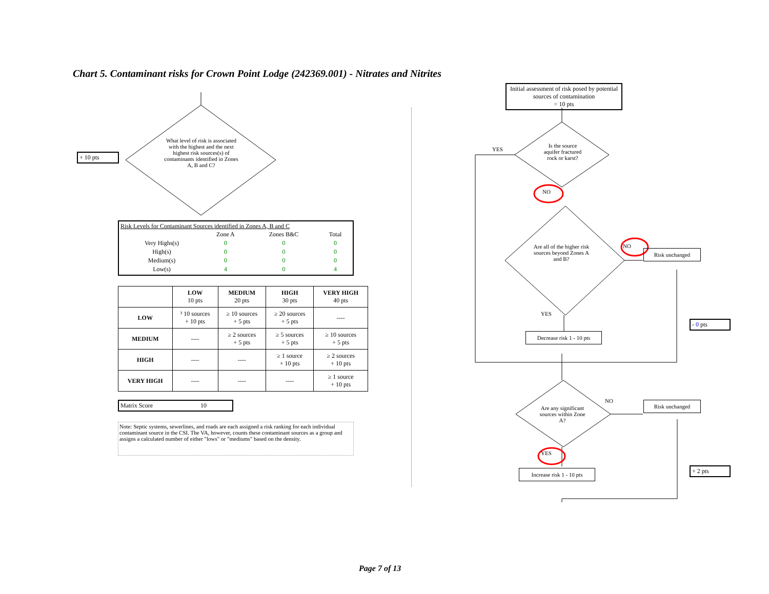Chart 5. Contaminant risks for Crown Point Lodge (242369.001) - Nitrates and Nitrites
+ 10 pts
What level of risk is associated with the highest and the next highest risk sources(s) of contaminants identified in Zones A, B and C?
Risk Levels for Contaminant Sources identified in Zones A, B and C
| | Zone A | Zones B&C | Total |
| Very Highs(s) | 0 | 0 | 0 |
| High(s) | 0 | 0 | 0 |
| Medium(s) | 0 | 0 | 0 |
| Low(s) | 4 | 0 | 4 |
| | LOW 10 pts | MEDIUM 20 pts | HIGH 30 pts | VERY HIGH 40 pts |
| --- | --- | --- | --- | --- |
| LOW | ³ 10 sources + 10 pts | ≥ 10 sources + 5 pts | ≥ 20 sources + 5 pts | ---- |
| MEDIUM | ---- | ≥ 2 sources + 5 pts | ≥ 5 sources + 5 pts | ≥ 10 sources + 5 pts |
| HIGH | ---- | ---- | ≥ 1 source + 10 pts | ≥ 2 sources + 10 pts |
| VERY HIGH | ---- | ---- | ---- | ≥ 1 source + 10 pts |
Matrix Score 10
Note: Septic systems, sewerlines, and roads are each assigned a risk ranking for each individual contaminant source in the CSI. The VA, however, counts these contaminant sources as a group and assigns a calculated number of either "lows" or "mediums" based on the density.
Initial assessment of risk posed by potential sources of contamination
= 10 pts
Is the source aquifer fractured rock or karst?
YES
NO
Are all of the higher risk sources beyond Zones A and B?
NO
Risk unchanged
YES
Decrease risk 1 - 10 pts
- 0 pts
Are any significant sources within Zone A?
NO Risk unchanged
YES
Increase risk 1 - 10 pts
+ 2 pts
Page 7 of 13